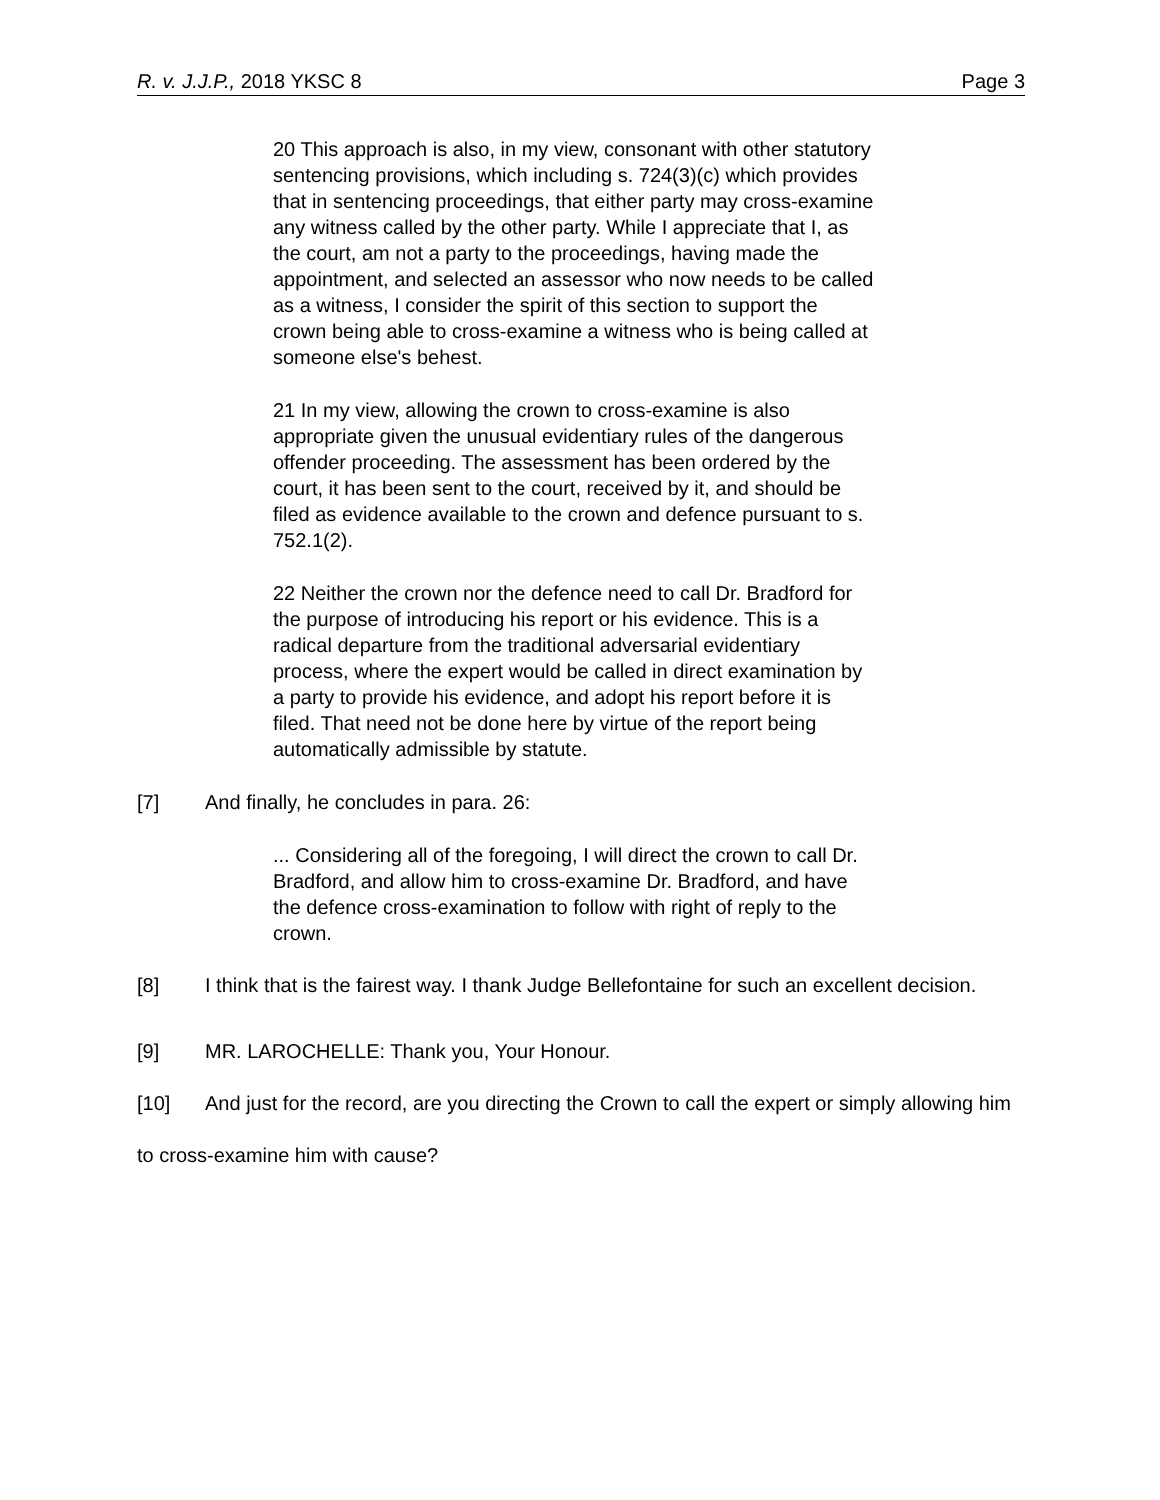R. v. J.J.P., 2018 YKSC 8 Page 3
20 This approach is also, in my view, consonant with other statutory sentencing provisions, which including s. 724(3)(c) which provides that in sentencing proceedings, that either party may cross-examine any witness called by the other party. While I appreciate that I, as the court, am not a party to the proceedings, having made the appointment, and selected an assessor who now needs to be called as a witness, I consider the spirit of this section to support the crown being able to cross-examine a witness who is being called at someone else's behest.
21 In my view, allowing the crown to cross-examine is also appropriate given the unusual evidentiary rules of the dangerous offender proceeding. The assessment has been ordered by the court, it has been sent to the court, received by it, and should be filed as evidence available to the crown and defence pursuant to s. 752.1(2).
22 Neither the crown nor the defence need to call Dr. Bradford for the purpose of introducing his report or his evidence. This is a radical departure from the traditional adversarial evidentiary process, where the expert would be called in direct examination by a party to provide his evidence, and adopt his report before it is filed. That need not be done here by virtue of the report being automatically admissible by statute.
[7] And finally, he concludes in para. 26:
... Considering all of the foregoing, I will direct the crown to call Dr. Bradford, and allow him to cross-examine Dr. Bradford, and have the defence cross-examination to follow with right of reply to the crown.
[8] I think that is the fairest way. I thank Judge Bellefontaine for such an excellent decision.
[9] MR. LAROCHELLE: Thank you, Your Honour.
[10] And just for the record, are you directing the Crown to call the expert or simply allowing him to cross-examine him with cause?